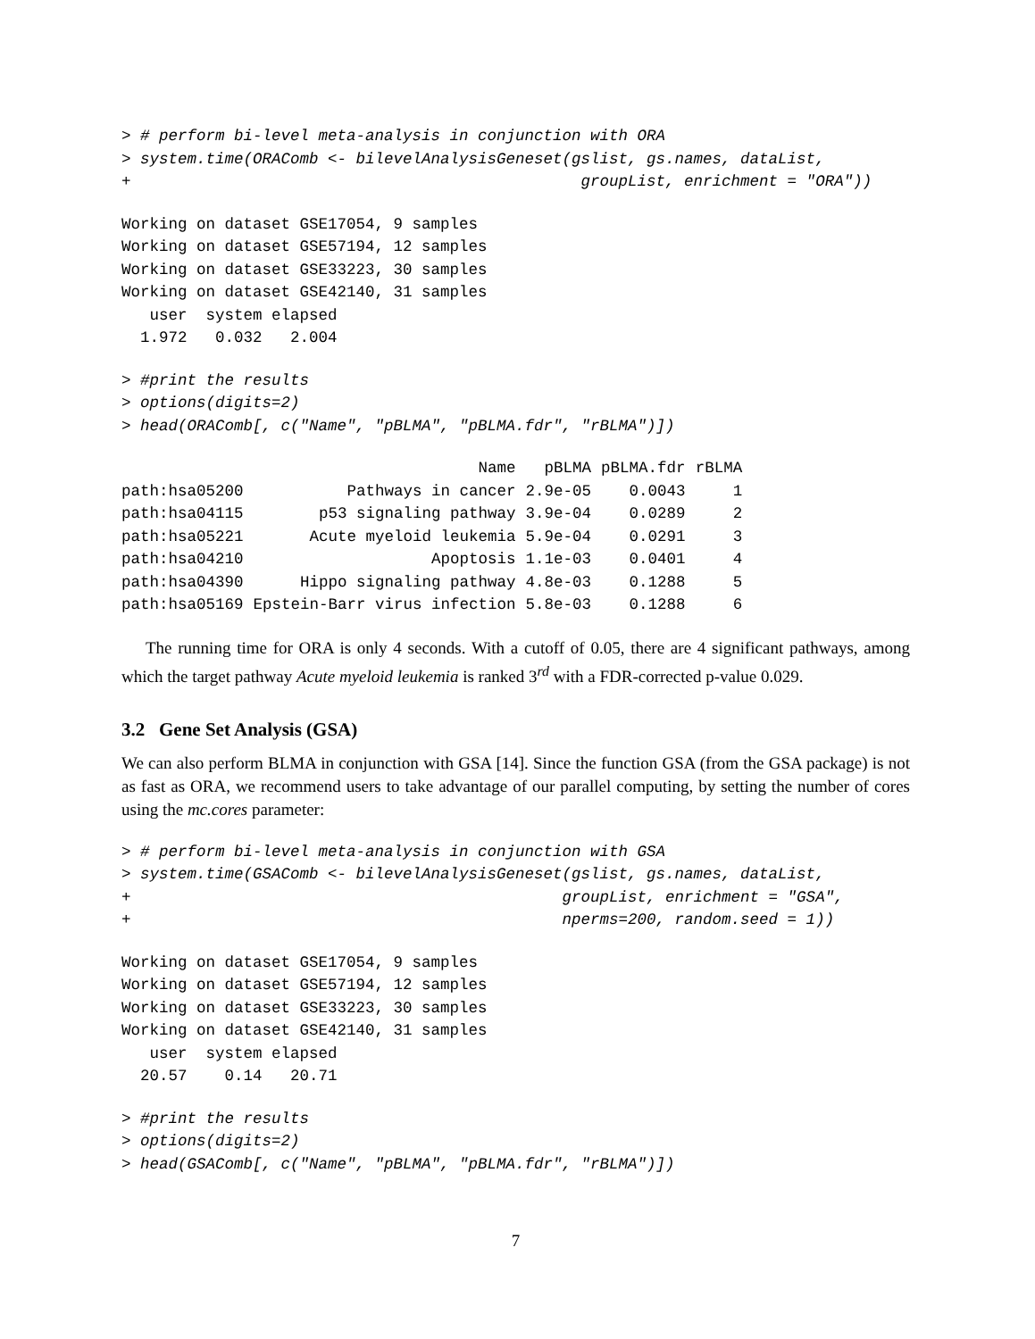> # perform bi-level meta-analysis in conjunction with ORA
> system.time(ORAComb <- bilevelAnalysisGeneset(gslist, gs.names, dataList,
+                                                groupList, enrichment = "ORA"))
Working on dataset GSE17054, 9 samples
Working on dataset GSE57194, 12 samples
Working on dataset GSE33223, 30 samples
Working on dataset GSE42140, 31 samples
   user  system elapsed
  1.972   0.032   2.004
> #print the results
> options(digits=2)
> head(ORAComb[, c("Name", "pBLMA", "pBLMA.fdr", "rBLMA")])
| | Name | pBLMA | pBLMA.fdr | rBLMA |
| --- | --- | --- | --- | --- |
| path:hsa05200 | Pathways in cancer | 2.9e-05 | 0.0043 | 1 |
| path:hsa04115 | p53 signaling pathway | 3.9e-04 | 0.0289 | 2 |
| path:hsa05221 | Acute myeloid leukemia | 5.9e-04 | 0.0291 | 3 |
| path:hsa04210 | Apoptosis | 1.1e-03 | 0.0401 | 4 |
| path:hsa04390 | Hippo signaling pathway | 4.8e-03 | 0.1288 | 5 |
| path:hsa05169 | Epstein-Barr virus infection | 5.8e-03 | 0.1288 | 6 |
The running time for ORA is only 4 seconds. With a cutoff of 0.05, there are 4 significant pathways, among which the target pathway Acute myeloid leukemia is ranked 3<sup>rd</sup> with a FDR-corrected p-value 0.029.
3.2 Gene Set Analysis (GSA)
We can also perform BLMA in conjunction with GSA [14]. Since the function GSA (from the GSA package) is not as fast as ORA, we recommend users to take advantage of our parallel computing, by setting the number of cores using the mc.cores parameter:
> # perform bi-level meta-analysis in conjunction with GSA
> system.time(GSAComb <- bilevelAnalysisGeneset(gslist, gs.names, dataList,
+                                              groupList, enrichment = "GSA",
+                                              nperms=200, random.seed = 1))
Working on dataset GSE17054, 9 samples
Working on dataset GSE57194, 12 samples
Working on dataset GSE33223, 30 samples
Working on dataset GSE42140, 31 samples
   user  system elapsed
  20.57    0.14   20.71
> #print the results
> options(digits=2)
> head(GSAComb[, c("Name", "pBLMA", "pBLMA.fdr", "rBLMA")])
7